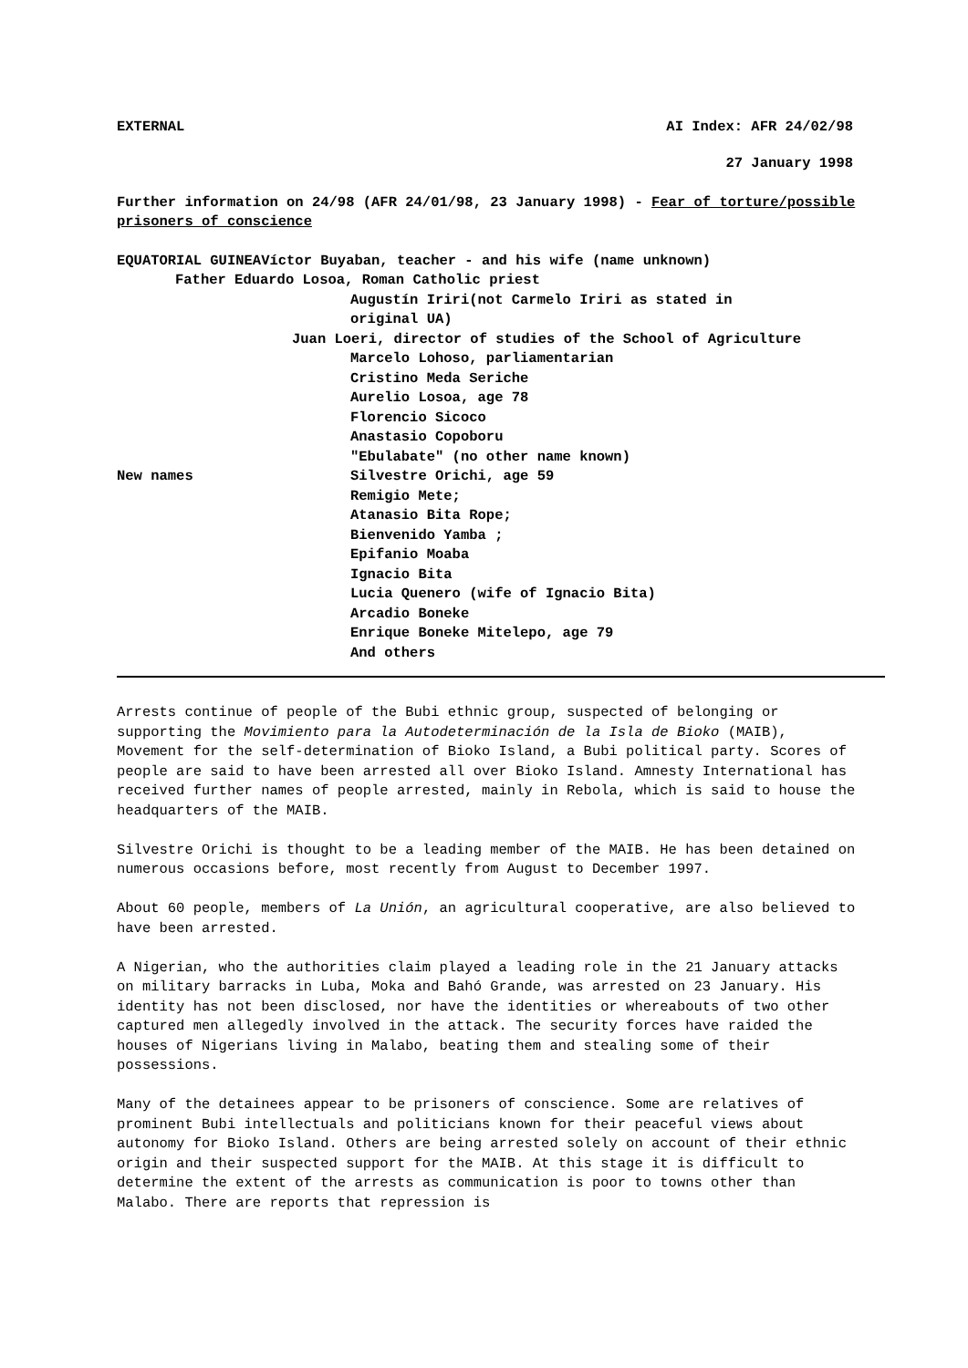EXTERNAL AI Index: AFR 24/02/98
27 January 1998
Further information on 24/98 (AFR 24/01/98, 23 January 1998) - Fear of torture/possible prisoners of conscience
EQUATORIAL GUINEAVíctor Buyaban, teacher - and his wife (name unknown)
Father Eduardo Losoa, Roman Catholic priest
Augustín Iriri(not Carmelo Iriri as stated in
original UA)
Juan Loeri, director of studies of the School of Agriculture
Marcelo Lohoso, parliamentarian
Cristino Meda Seriche
Aurelio Losoa, age 78
Florencio Sicoco
Anastasio Copoboru
"Ebulabate" (no other name known)
New names Silvestre Orichi, age 59
Remigio Mete;
Atanasio Bita Rope;
Bienvenido Yamba ;
Epifanio Moaba
Ignacio Bita
Lucia Quenero (wife of Ignacio Bita)
Arcadio Boneke
Enrique Boneke Mitelepo, age 79
And others
Arrests continue of people of the Bubi ethnic group, suspected of belonging or supporting the Movimiento para la Autodeterminación de la Isla de Bioko (MAIB), Movement for the self-determination of Bioko Island, a Bubi political party. Scores of people are said to have been arrested all over Bioko Island. Amnesty International has received further names of people arrested, mainly in Rebola, which is said to house the headquarters of the MAIB.
Silvestre Orichi is thought to be a leading member of the MAIB. He has been detained on numerous occasions before, most recently from August to December 1997.
About 60 people, members of La Unión, an agricultural cooperative, are also believed to have been arrested.
A Nigerian, who the authorities claim played a leading role in the 21 January attacks on military barracks in Luba, Moka and Bahó Grande, was arrested on 23 January. His identity has not been disclosed, nor have the identities or whereabouts of two other captured men allegedly involved in the attack. The security forces have raided the houses of Nigerians living in Malabo, beating them and stealing some of their possessions.
Many of the detainees appear to be prisoners of conscience. Some are relatives of prominent Bubi intellectuals and politicians known for their peaceful views about autonomy for Bioko Island. Others are being arrested solely on account of their ethnic origin and their suspected support for the MAIB. At this stage it is difficult to determine the extent of the arrests as communication is poor to towns other than Malabo. There are reports that repression is